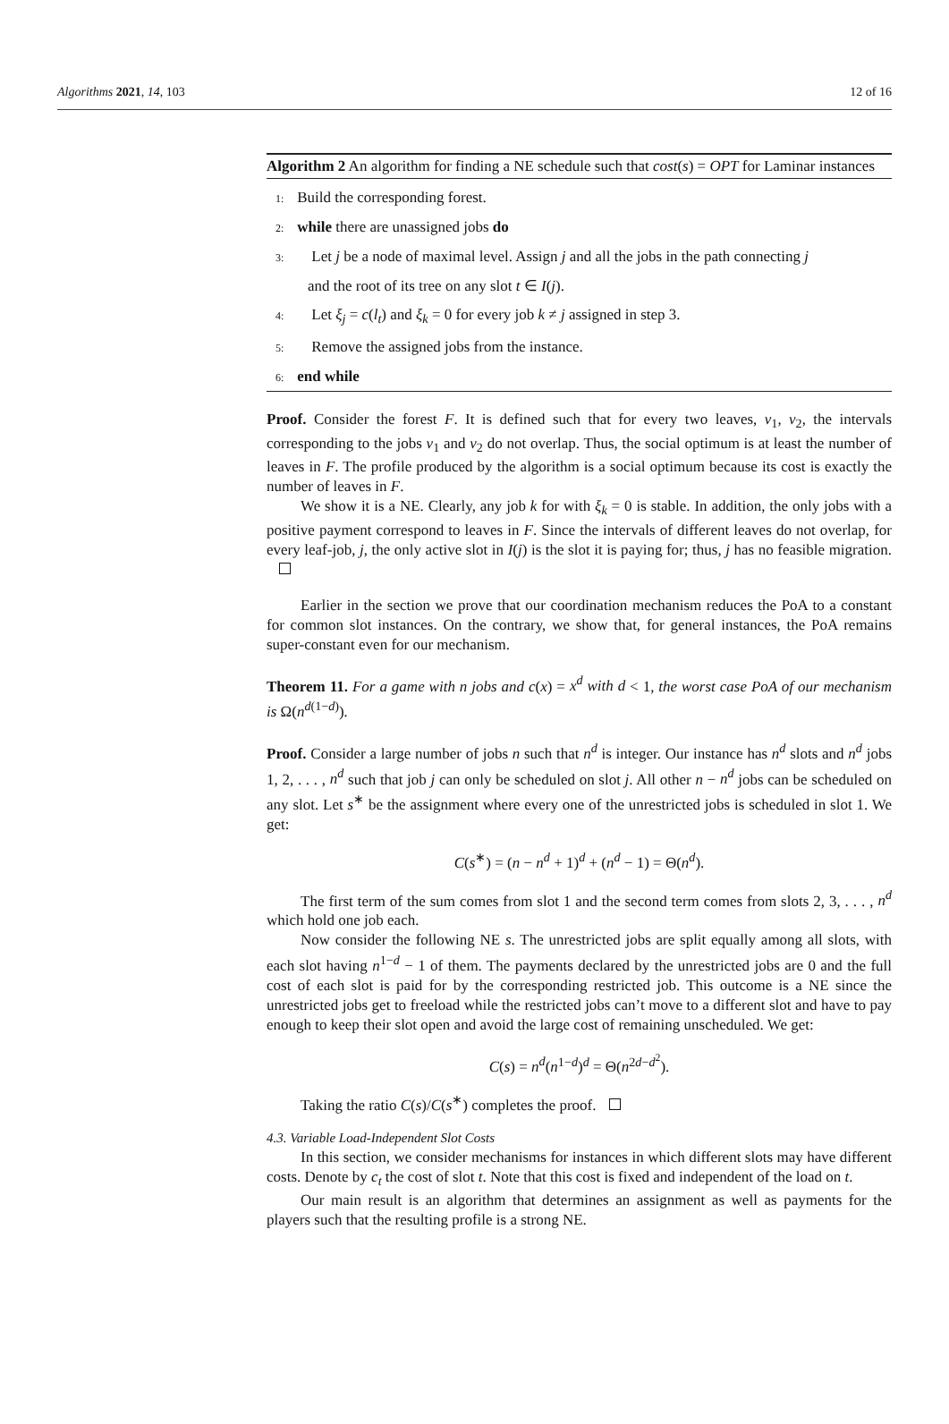Algorithms 2021, 14, 103 12 of 16
Algorithm 2 An algorithm for finding a NE schedule such that cost(s) = OPT for Laminar instances
1: Build the corresponding forest.
2: while there are unassigned jobs do
3: Let j be a node of maximal level. Assign j and all the jobs in the path connecting j
and the root of its tree on any slot t ∈ I(j).
4: Let ξ<sub>j</sub> = c(l<sub>t</sub>) and ξ<sub>k</sub> = 0 for every job k ≠ j assigned in step 3.
5: Remove the assigned jobs from the instance.
6: end while
Proof. Consider the forest F. It is defined such that for every two leaves, v<sub>1</sub>, v<sub>2</sub>, the intervals corresponding to the jobs v<sub>1</sub> and v<sub>2</sub> do not overlap. Thus, the social optimum is at least the number of leaves in F. The profile produced by the algorithm is a social optimum because its cost is exactly the number of leaves in F.
We show it is a NE. Clearly, any job k for with ξ<sub>k</sub> = 0 is stable. In addition, the only jobs with a positive payment correspond to leaves in F. Since the intervals of different leaves do not overlap, for every leaf-job, j, the only active slot in I(j) is the slot it is paying for; thus, j has no feasible migration.
Earlier in the section we prove that our coordination mechanism reduces the PoA to a constant for common slot instances. On the contrary, we show that, for general instances, the PoA remains super-constant even for our mechanism.
Theorem 11. For a game with n jobs and c(x) = x<sup>d</sup> with d < 1, the worst case PoA of our mechanism is Ω(n<sup>d(1−d)</sup>).
Proof. Consider a large number of jobs n such that n<sup>d</sup> is integer. Our instance has n<sup>d</sup> slots and n<sup>d</sup> jobs 1, 2, . . . , n<sup>d</sup> such that job j can only be scheduled on slot j. All other n − n<sup>d</sup> jobs can be scheduled on any slot. Let s<sup>∗</sup> be the assignment where every one of the unrestricted jobs is scheduled in slot 1. We get:
C(s<sup>∗</sup>) = (n − n<sup>d</sup> + 1)<sup>d</sup> + (n<sup>d</sup> − 1) = Θ(n<sup>d</sup>).
The first term of the sum comes from slot 1 and the second term comes from slots 2, 3, . . . , n<sup>d</sup> which hold one job each.
Now consider the following NE s. The unrestricted jobs are split equally among all slots, with each slot having n<sup>1−d</sup> − 1 of them. The payments declared by the unrestricted jobs are 0 and the full cost of each slot is paid for by the corresponding restricted job. This outcome is a NE since the unrestricted jobs get to freeload while the restricted jobs can’t move to a different slot and have to pay enough to keep their slot open and avoid the large cost of remaining unscheduled. We get:
C(s) = n<sup>d</sup>(n<sup>1−d</sup>)<sup>d</sup> = Θ(n<sup>2d−d<sup>2</sup></sup>).
Taking the ratio C(s)/C(s<sup>∗</sup>) completes the proof.
4.3. Variable Load-Independent Slot Costs
In this section, we consider mechanisms for instances in which different slots may have different costs. Denote by c<sub>t</sub> the cost of slot t. Note that this cost is fixed and independent of the load on t.
Our main result is an algorithm that determines an assignment as well as payments for the players such that the resulting profile is a strong NE.